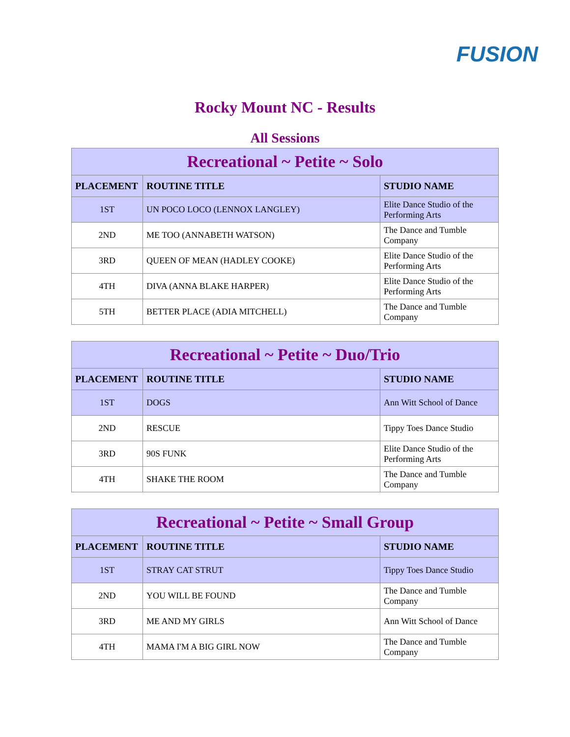FUSION
Rocky Mount NC - Results
All Sessions
| Recreational ~ Petite ~ Solo | | |
| --- | --- | --- |
| PLACEMENT | ROUTINE TITLE | STUDIO NAME |
| 1ST | UN POCO LOCO (LENNOX LANGLEY) | Elite Dance Studio of the Performing Arts |
| 2ND | ME TOO (ANNABETH WATSON) | The Dance and Tumble Company |
| 3RD | QUEEN OF MEAN (HADLEY COOKE) | Elite Dance Studio of the Performing Arts |
| 4TH | DIVA (ANNA BLAKE HARPER) | Elite Dance Studio of the Performing Arts |
| 5TH | BETTER PLACE (ADIA MITCHELL) | The Dance and Tumble Company |
| Recreational ~ Petite ~ Duo/Trio | | |
| --- | --- | --- |
| PLACEMENT | ROUTINE TITLE | STUDIO NAME |
| 1ST | DOGS | Ann Witt School of Dance |
| 2ND | RESCUE | Tippy Toes Dance Studio |
| 3RD | 90S FUNK | Elite Dance Studio of the Performing Arts |
| 4TH | SHAKE THE ROOM | The Dance and Tumble Company |
| Recreational ~ Petite ~ Small Group | | |
| --- | --- | --- |
| PLACEMENT | ROUTINE TITLE | STUDIO NAME |
| 1ST | STRAY CAT STRUT | Tippy Toes Dance Studio |
| 2ND | YOU WILL BE FOUND | The Dance and Tumble Company |
| 3RD | ME AND MY GIRLS | Ann Witt School of Dance |
| 4TH | MAMA I'M A BIG GIRL NOW | The Dance and Tumble Company |